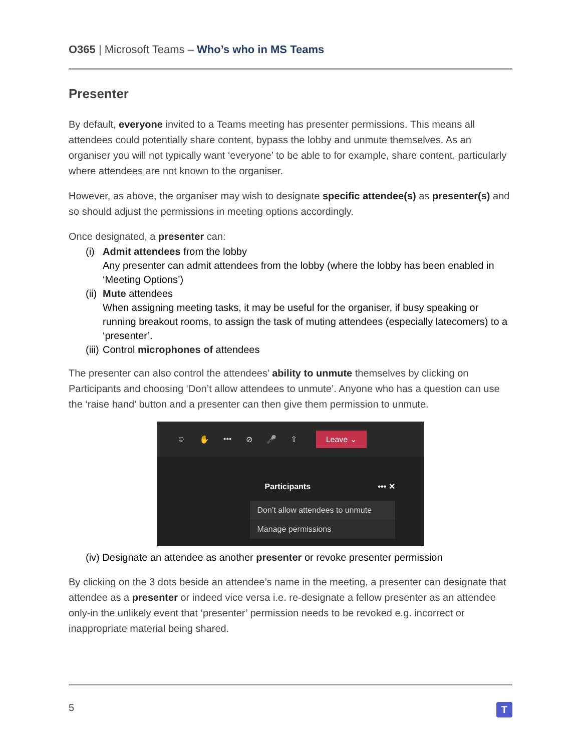O365 | Microsoft Teams – Who’s who in MS Teams
Presenter
By default, everyone invited to a Teams meeting has presenter permissions. This means all attendees could potentially share content, bypass the lobby and unmute themselves. As an organiser you will not typically want ‘everyone’ to be able to for example, share content, particularly where attendees are not known to the organiser.
However, as above, the organiser may wish to designate specific attendee(s) as presenter(s) and so should adjust the permissions in meeting options accordingly.
Once designated, a presenter can:
(i) Admit attendees from the lobby
Any presenter can admit attendees from the lobby (where the lobby has been enabled in ‘Meeting Options’)
(ii) Mute attendees
When assigning meeting tasks, it may be useful for the organiser, if busy speaking or running breakout rooms, to assign the task of muting attendees (especially latecomers) to a ‘presenter’.
(iii) Control microphones of attendees
The presenter can also control the attendees’ ability to unmute themselves by clicking on Participants and choosing ‘Don’t allow attendees to unmute’. Anyone who has a question can use the ‘raise hand’ button and a presenter can then give them permission to unmute.
☺ ✋ ••• ⊘ 🎤 ⇧ Leave ⌄
Participants ••• ✕
Don’t allow attendees to unmute
Manage permissions
(iv) Designate an attendee as another presenter or revoke presenter permission
By clicking on the 3 dots beside an attendee’s name in the meeting, a presenter can designate that attendee as a presenter or indeed vice versa i.e. re-designate a fellow presenter as an attendee only-in the unlikely event that ‘presenter’ permission needs to be revoked e.g. incorrect or inappropriate material being shared.
5 T